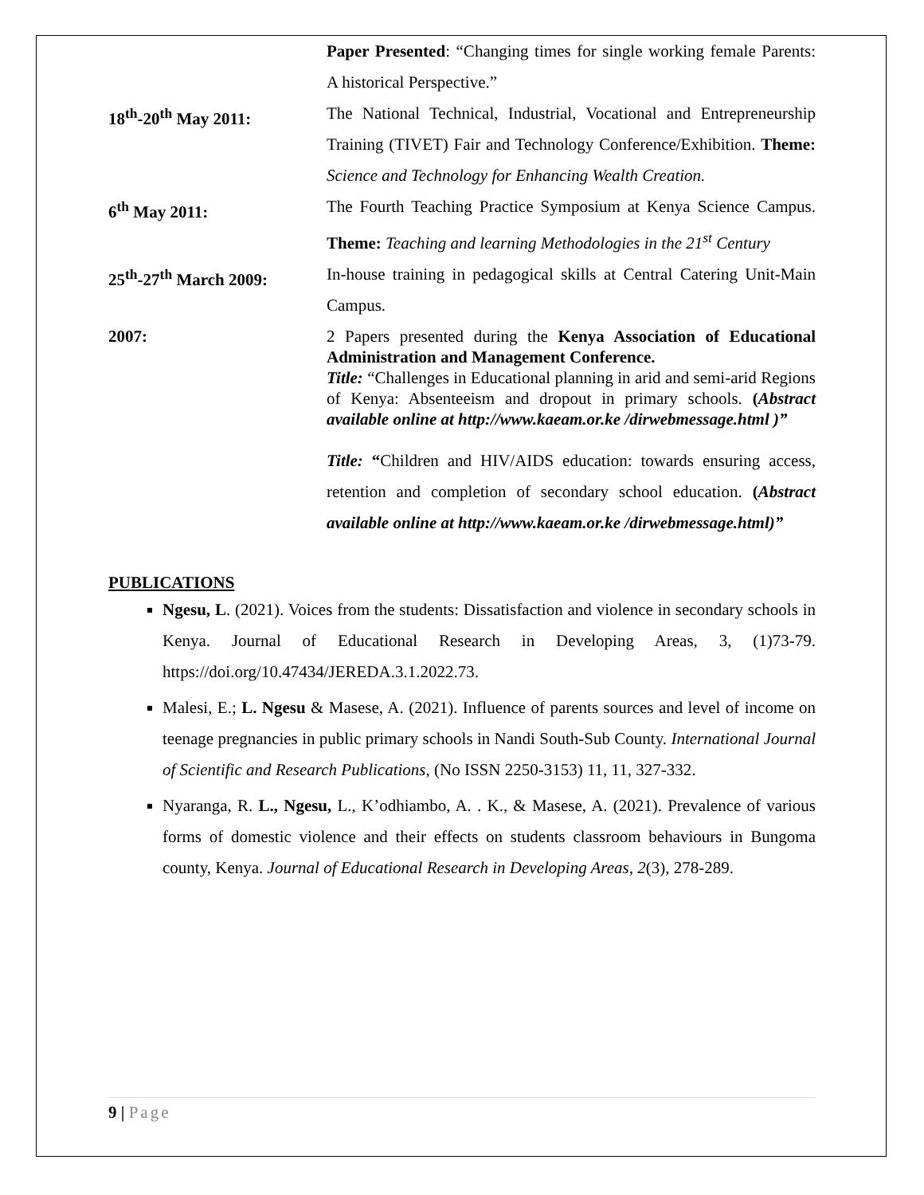Paper Presented: “Changing times for single working female Parents: A historical Perspective.”
18<sup>th</sup>-20<sup>th</sup> May 2011: The National Technical, Industrial, Vocational and Entrepreneurship Training (TIVET) Fair and Technology Conference/Exhibition. Theme: Science and Technology for Enhancing Wealth Creation.
6<sup>th</sup> May 2011: The Fourth Teaching Practice Symposium at Kenya Science Campus. Theme: Teaching and learning Methodologies in the 21<sup>st</sup> Century
25<sup>th</sup>-27<sup>th</sup> March 2009: In-house training in pedagogical skills at Central Catering Unit-Main Campus.
2007:
2 Papers presented during the Kenya Association of Educational Administration and Management Conference.
Title: “Challenges in Educational planning in arid and semi-arid Regions of Kenya: Absenteeism and dropout in primary schools. (Abstract available online at http://www.kaeam.or.ke /dirwebmessage.html )”
Title: “Children and HIV/AIDS education: towards ensuring access, retention and completion of secondary school education. (Abstract available online at http://www.kaeam.or.ke /dirwebmessage.html)”
PUBLICATIONS
Ngesu, L. (2021). Voices from the students: Dissatisfaction and violence in secondary schools in Kenya. Journal of Educational Research in Developing Areas, 3, (1)73-79. https://doi.org/10.47434/JEREDA.3.1.2022.73.
Malesi, E.; L. Ngesu & Masese, A. (2021). Influence of parents sources and level of income on teenage pregnancies in public primary schools in Nandi South-Sub County. International Journal of Scientific and Research Publications, (No ISSN 2250-3153) 11, 11, 327-332.
Nyaranga, R. L., Ngesu, L., K’odhiambo, A. . K., & Masese, A. (2021). Prevalence of various forms of domestic violence and their effects on students classroom behaviours in Bungoma county, Kenya. Journal of Educational Research in Developing Areas, 2(3), 278-289.
9 | Page